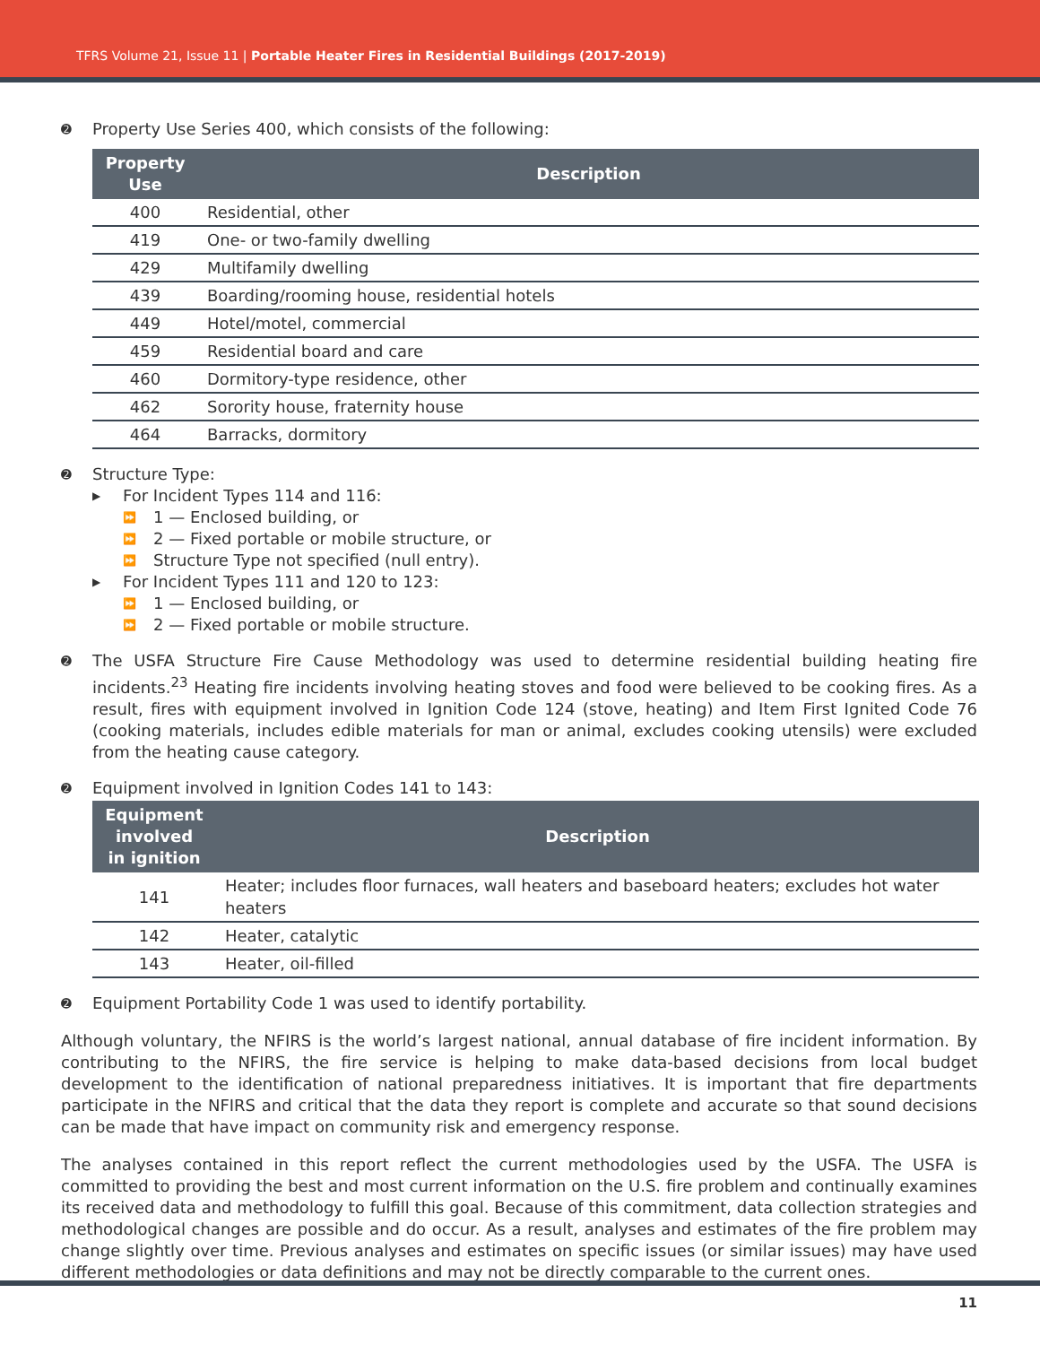TFRS Volume 21, Issue 11 | Portable Heater Fires in Residential Buildings (2017-2019)
➋ Property Use Series 400, which consists of the following:
| Property Use | Description |
| --- | --- |
| 400 | Residential, other |
| 419 | One- or two-family dwelling |
| 429 | Multifamily dwelling |
| 439 | Boarding/rooming house, residential hotels |
| 449 | Hotel/motel, commercial |
| 459 | Residential board and care |
| 460 | Dormitory-type residence, other |
| 462 | Sorority house, fraternity house |
| 464 | Barracks, dormitory |
➋ Structure Type:
▶ For Incident Types 114 and 116:
⏩ 1 — Enclosed building, or
⏩ 2 — Fixed portable or mobile structure, or
⏩ Structure Type not specified (null entry).
▶ For Incident Types 111 and 120 to 123:
⏩ 1 — Enclosed building, or
⏩ 2 — Fixed portable or mobile structure.
➋ The USFA Structure Fire Cause Methodology was used to determine residential building heating fire incidents.<sup>23</sup> Heating fire incidents involving heating stoves and food were believed to be cooking fires. As a result, fires with equipment involved in Ignition Code 124 (stove, heating) and Item First Ignited Code 76 (cooking materials, includes edible materials for man or animal, excludes cooking utensils) were excluded from the heating cause category.
➋ Equipment involved in Ignition Codes 141 to 143:
| Equipment involved in ignition | Description |
| --- | --- |
| 141 | Heater; includes floor furnaces, wall heaters and baseboard heaters; excludes hot water heaters |
| 142 | Heater, catalytic |
| 143 | Heater, oil-filled |
➋ Equipment Portability Code 1 was used to identify portability.
Although voluntary, the NFIRS is the world’s largest national, annual database of fire incident information. By contributing to the NFIRS, the fire service is helping to make data-based decisions from local budget development to the identification of national preparedness initiatives. It is important that fire departments participate in the NFIRS and critical that the data they report is complete and accurate so that sound decisions can be made that have impact on community risk and emergency response.
The analyses contained in this report reflect the current methodologies used by the USFA. The USFA is committed to providing the best and most current information on the U.S. fire problem and continually examines its received data and methodology to fulfill this goal. Because of this commitment, data collection strategies and methodological changes are possible and do occur. As a result, analyses and estimates of the fire problem may change slightly over time. Previous analyses and estimates on specific issues (or similar issues) may have used different methodologies or data definitions and may not be directly comparable to the current ones.
11